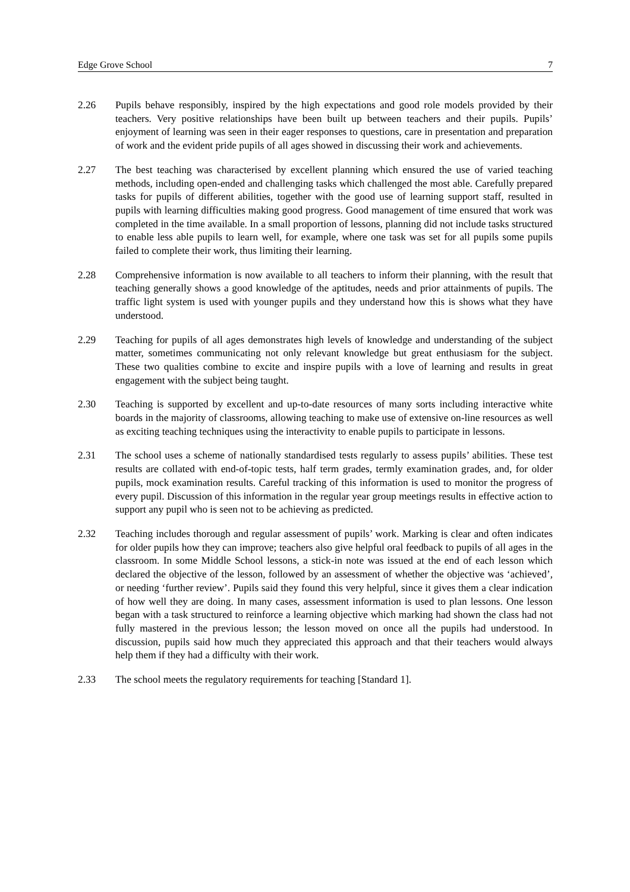Edge Grove School 7
2.26 Pupils behave responsibly, inspired by the high expectations and good role models provided by their teachers. Very positive relationships have been built up between teachers and their pupils. Pupils’ enjoyment of learning was seen in their eager responses to questions, care in presentation and preparation of work and the evident pride pupils of all ages showed in discussing their work and achievements.
2.27 The best teaching was characterised by excellent planning which ensured the use of varied teaching methods, including open-ended and challenging tasks which challenged the most able. Carefully prepared tasks for pupils of different abilities, together with the good use of learning support staff, resulted in pupils with learning difficulties making good progress. Good management of time ensured that work was completed in the time available. In a small proportion of lessons, planning did not include tasks structured to enable less able pupils to learn well, for example, where one task was set for all pupils some pupils failed to complete their work, thus limiting their learning.
2.28 Comprehensive information is now available to all teachers to inform their planning, with the result that teaching generally shows a good knowledge of the aptitudes, needs and prior attainments of pupils. The traffic light system is used with younger pupils and they understand how this is shows what they have understood.
2.29 Teaching for pupils of all ages demonstrates high levels of knowledge and understanding of the subject matter, sometimes communicating not only relevant knowledge but great enthusiasm for the subject. These two qualities combine to excite and inspire pupils with a love of learning and results in great engagement with the subject being taught.
2.30 Teaching is supported by excellent and up-to-date resources of many sorts including interactive white boards in the majority of classrooms, allowing teaching to make use of extensive on-line resources as well as exciting teaching techniques using the interactivity to enable pupils to participate in lessons.
2.31 The school uses a scheme of nationally standardised tests regularly to assess pupils’ abilities. These test results are collated with end-of-topic tests, half term grades, termly examination grades, and, for older pupils, mock examination results. Careful tracking of this information is used to monitor the progress of every pupil. Discussion of this information in the regular year group meetings results in effective action to support any pupil who is seen not to be achieving as predicted.
2.32 Teaching includes thorough and regular assessment of pupils’ work. Marking is clear and often indicates for older pupils how they can improve; teachers also give helpful oral feedback to pupils of all ages in the classroom. In some Middle School lessons, a stick-in note was issued at the end of each lesson which declared the objective of the lesson, followed by an assessment of whether the objective was ‘achieved’, or needing ‘further review’. Pupils said they found this very helpful, since it gives them a clear indication of how well they are doing. In many cases, assessment information is used to plan lessons. One lesson began with a task structured to reinforce a learning objective which marking had shown the class had not fully mastered in the previous lesson; the lesson moved on once all the pupils had understood. In discussion, pupils said how much they appreciated this approach and that their teachers would always help them if they had a difficulty with their work.
2.33 The school meets the regulatory requirements for teaching [Standard 1].